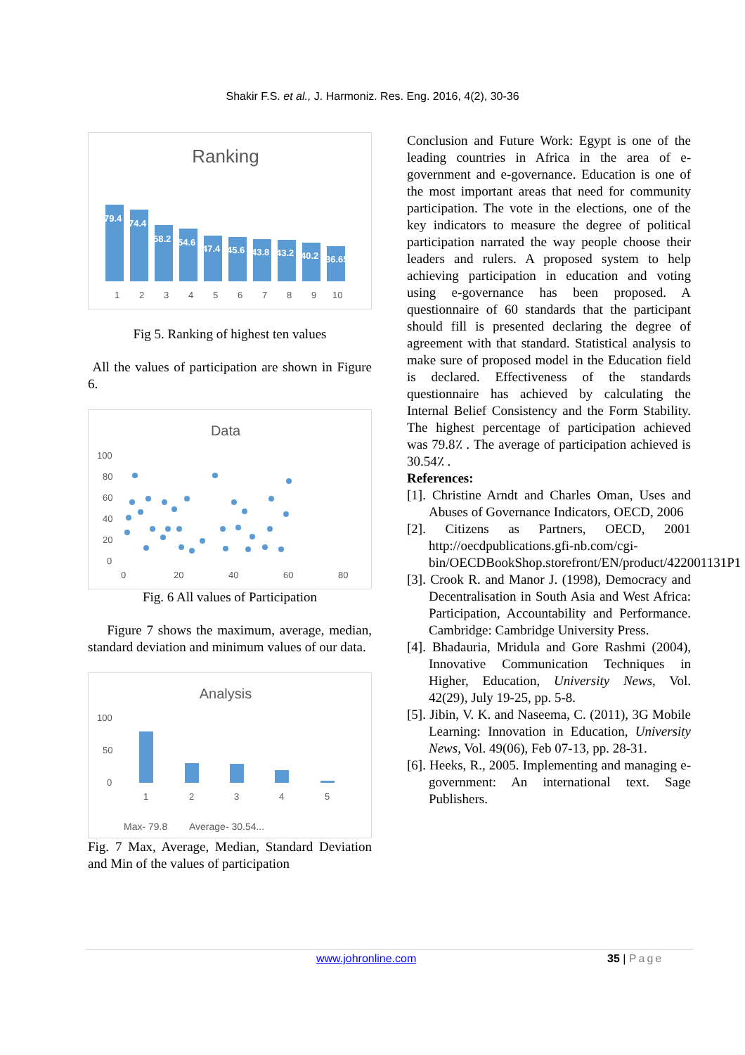Shakir F.S. et al., J. Harmoniz. Res. Eng. 2016, 4(2), 30-36
Ranking
79.4
74.4
58.2
54.6
47.4
45.6
43.8
43.2
40.2
36.65
1
2
3
4
5
6
7
8
9
10
Fig 5. Ranking of highest ten values
All the values of participation are shown in Figure 6.
Data
100
80
60
40
20
0
0
20
40
60
80
Fig. 6 All values of Participation
Figure 7 shows the maximum, average, median, standard deviation and minimum values of our data.
Analysis
100
50
0
1
2
3
4
5
Max- 79.8
Average- 30.54...
Fig. 7 Max, Average, Median, Standard Deviation and Min of the values of participation
Conclusion and Future Work: Egypt is one of the leading countries in Africa in the area of e-government and e-governance. Education is one of the most important areas that need for community participation. The vote in the elections, one of the key indicators to measure the degree of political participation narrated the way people choose their leaders and rulers. A proposed system to help achieving participation in education and voting using e-governance has been proposed. A questionnaire of 60 standards that the participant should fill is presented declaring the degree of agreement with that standard. Statistical analysis to make sure of proposed model in the Education field is declared. Effectiveness of the standards questionnaire has achieved by calculating the Internal Belief Consistency and the Form Stability. The highest percentage of participation achieved was 79.8٪ . The average of participation achieved is 30.54٪ .
References:
[1]. Christine Arndt and Charles Oman, Uses and Abuses of Governance Indicators, OECD, 2006
[2]. Citizens as Partners, OECD, 2001 http://oecdpublications.gfi-nb.com/cgi-bin/OECDBookShop.storefront/EN/product/422001131P1
[3]. Crook R. and Manor J. (1998), Democracy and Decentralisation in South Asia and West Africa: Participation, Accountability and Performance. Cambridge: Cambridge University Press.
[4]. Bhadauria, Mridula and Gore Rashmi (2004), Innovative Communication Techniques in Higher, Education, University News, Vol. 42(29), July 19-25, pp. 5-8.
[5]. Jibin, V. K. and Naseema, C. (2011), 3G Mobile Learning: Innovation in Education, University News, Vol. 49(06), Feb 07-13, pp. 28-31.
[6]. Heeks, R., 2005. Implementing and managing e-government: An international text. Sage Publishers.
www.johronline.com 35 | Page